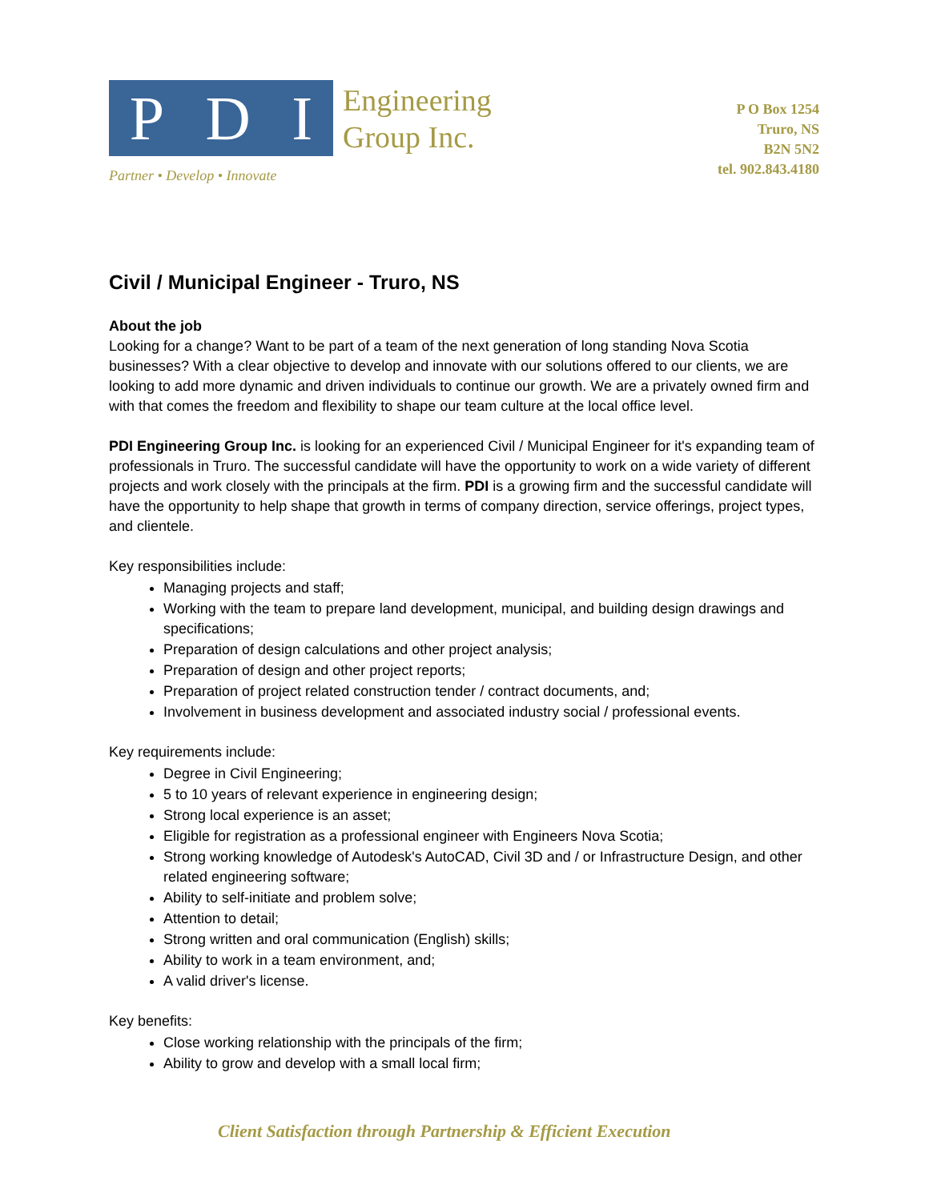P D I
Engineering
Group Inc.
Partner • Develop • Innovate
P O Box 1254
Truro, NS
B2N 5N2
tel. 902.843.4180
Civil / Municipal Engineer - Truro, NS
About the job
Looking for a change? Want to be part of a team of the next generation of long standing Nova Scotia businesses? With a clear objective to develop and innovate with our solutions offered to our clients, we are looking to add more dynamic and driven individuals to continue our growth. We are a privately owned firm and with that comes the freedom and flexibility to shape our team culture at the local office level.
PDI Engineering Group Inc. is looking for an experienced Civil / Municipal Engineer for it's expanding team of professionals in Truro. The successful candidate will have the opportunity to work on a wide variety of different projects and work closely with the principals at the firm. PDI is a growing firm and the successful candidate will have the opportunity to help shape that growth in terms of company direction, service offerings, project types, and clientele.
Key responsibilities include:
Managing projects and staff;
Working with the team to prepare land development, municipal, and building design drawings and specifications;
Preparation of design calculations and other project analysis;
Preparation of design and other project reports;
Preparation of project related construction tender / contract documents, and;
Involvement in business development and associated industry social / professional events.
Key requirements include:
Degree in Civil Engineering;
5 to 10 years of relevant experience in engineering design;
Strong local experience is an asset;
Eligible for registration as a professional engineer with Engineers Nova Scotia;
Strong working knowledge of Autodesk's AutoCAD, Civil 3D and / or Infrastructure Design, and other related engineering software;
Ability to self-initiate and problem solve;
Attention to detail;
Strong written and oral communication (English) skills;
Ability to work in a team environment, and;
A valid driver's license.
Key benefits:
Close working relationship with the principals of the firm;
Ability to grow and develop with a small local firm;
Client Satisfaction through Partnership & Efficient Execution